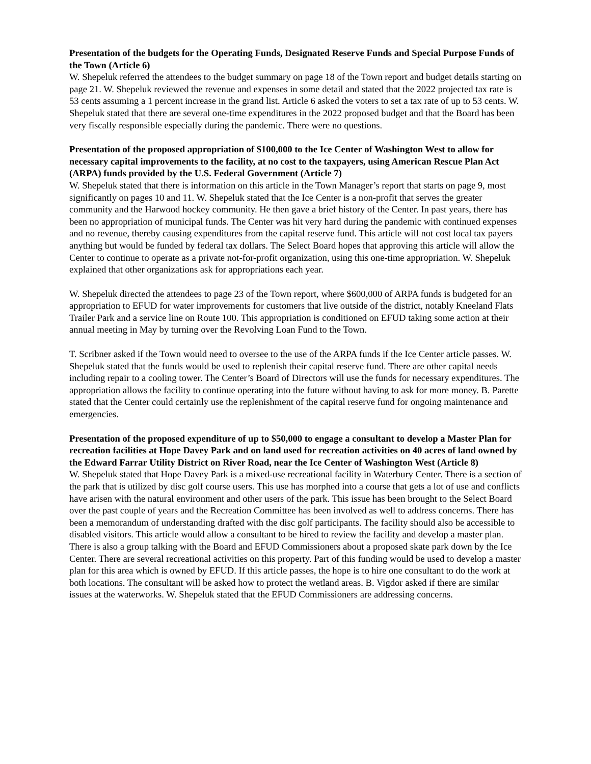Presentation of the budgets for the Operating Funds, Designated Reserve Funds and Special Purpose Funds of the Town (Article 6)
W. Shepeluk referred the attendees to the budget summary on page 18 of the Town report and budget details starting on page 21. W. Shepeluk reviewed the revenue and expenses in some detail and stated that the 2022 projected tax rate is 53 cents assuming a 1 percent increase in the grand list. Article 6 asked the voters to set a tax rate of up to 53 cents. W. Shepeluk stated that there are several one-time expenditures in the 2022 proposed budget and that the Board has been very fiscally responsible especially during the pandemic. There were no questions.
Presentation of the proposed appropriation of $100,000 to the Ice Center of Washington West to allow for necessary capital improvements to the facility, at no cost to the taxpayers, using American Rescue Plan Act (ARPA) funds provided by the U.S. Federal Government (Article 7)
W. Shepeluk stated that there is information on this article in the Town Manager’s report that starts on page 9, most significantly on pages 10 and 11. W. Shepeluk stated that the Ice Center is a non-profit that serves the greater community and the Harwood hockey community. He then gave a brief history of the Center. In past years, there has been no appropriation of municipal funds. The Center was hit very hard during the pandemic with continued expenses and no revenue, thereby causing expenditures from the capital reserve fund. This article will not cost local tax payers anything but would be funded by federal tax dollars. The Select Board hopes that approving this article will allow the Center to continue to operate as a private not-for-profit organization, using this one-time appropriation. W. Shepeluk explained that other organizations ask for appropriations each year.
W. Shepeluk directed the attendees to page 23 of the Town report, where $600,000 of ARPA funds is budgeted for an appropriation to EFUD for water improvements for customers that live outside of the district, notably Kneeland Flats Trailer Park and a service line on Route 100. This appropriation is conditioned on EFUD taking some action at their annual meeting in May by turning over the Revolving Loan Fund to the Town.
T. Scribner asked if the Town would need to oversee to the use of the ARPA funds if the Ice Center article passes. W. Shepeluk stated that the funds would be used to replenish their capital reserve fund. There are other capital needs including repair to a cooling tower. The Center’s Board of Directors will use the funds for necessary expenditures. The appropriation allows the facility to continue operating into the future without having to ask for more money. B. Parette stated that the Center could certainly use the replenishment of the capital reserve fund for ongoing maintenance and emergencies.
Presentation of the proposed expenditure of up to $50,000 to engage a consultant to develop a Master Plan for recreation facilities at Hope Davey Park and on land used for recreation activities on 40 acres of land owned by the Edward Farrar Utility District on River Road, near the Ice Center of Washington West (Article 8)
W. Shepeluk stated that Hope Davey Park is a mixed-use recreational facility in Waterbury Center. There is a section of the park that is utilized by disc golf course users. This use has morphed into a course that gets a lot of use and conflicts have arisen with the natural environment and other users of the park. This issue has been brought to the Select Board over the past couple of years and the Recreation Committee has been involved as well to address concerns. There has been a memorandum of understanding drafted with the disc golf participants. The facility should also be accessible to disabled visitors. This article would allow a consultant to be hired to review the facility and develop a master plan. There is also a group talking with the Board and EFUD Commissioners about a proposed skate park down by the Ice Center. There are several recreational activities on this property. Part of this funding would be used to develop a master plan for this area which is owned by EFUD. If this article passes, the hope is to hire one consultant to do the work at both locations. The consultant will be asked how to protect the wetland areas. B. Vigdor asked if there are similar issues at the waterworks. W. Shepeluk stated that the EFUD Commissioners are addressing concerns.